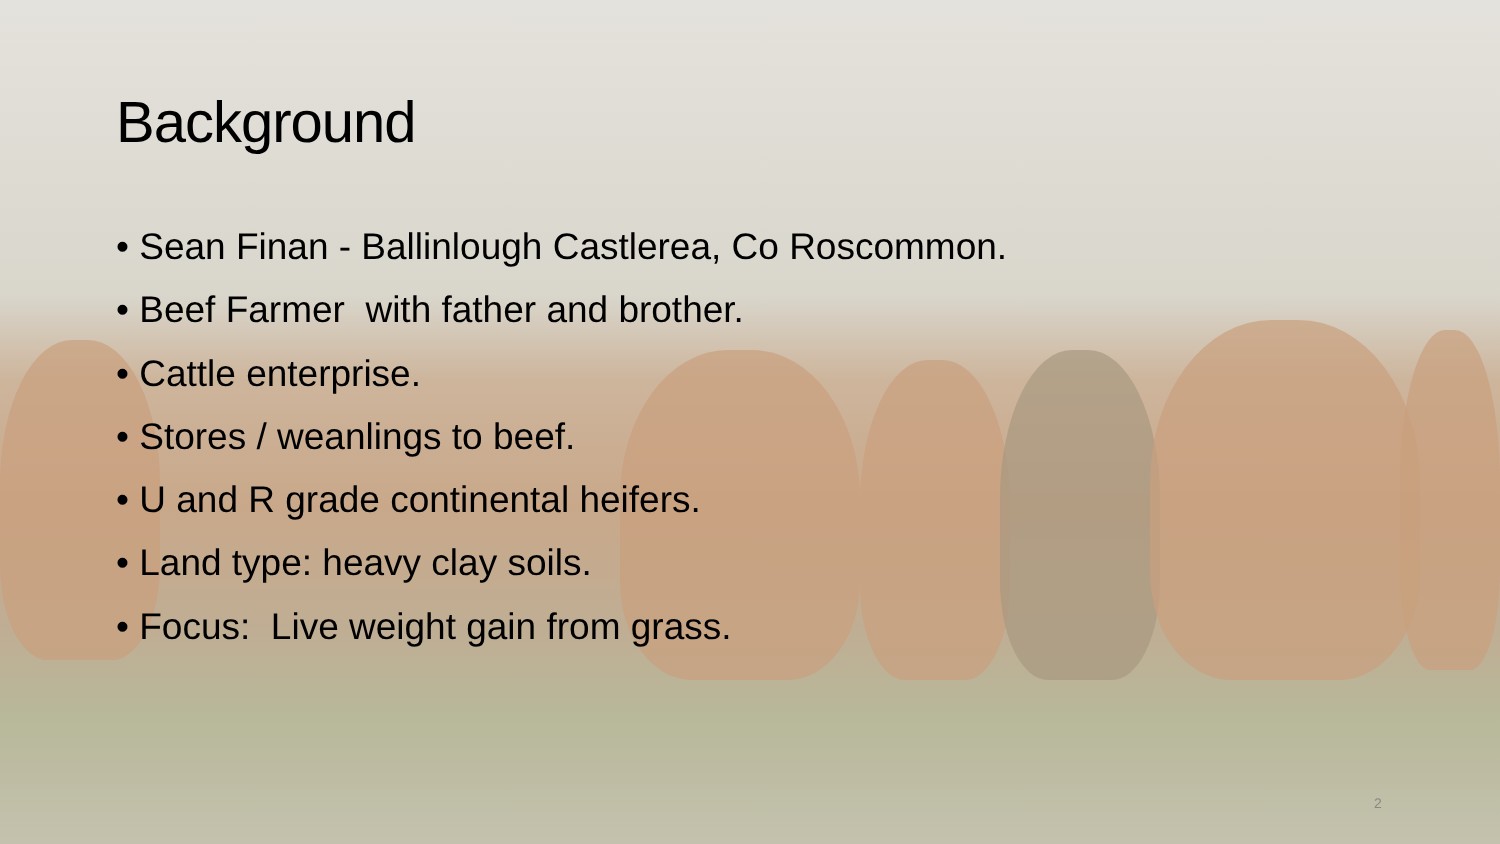Background
• Sean Finan - Ballinlough Castlerea, Co Roscommon.
• Beef Farmer with father and brother.
• Cattle enterprise.
• Stores / weanlings to beef.
• U and R grade continental heifers.
• Land type: heavy clay soils.
• Focus: Live weight gain from grass.
2